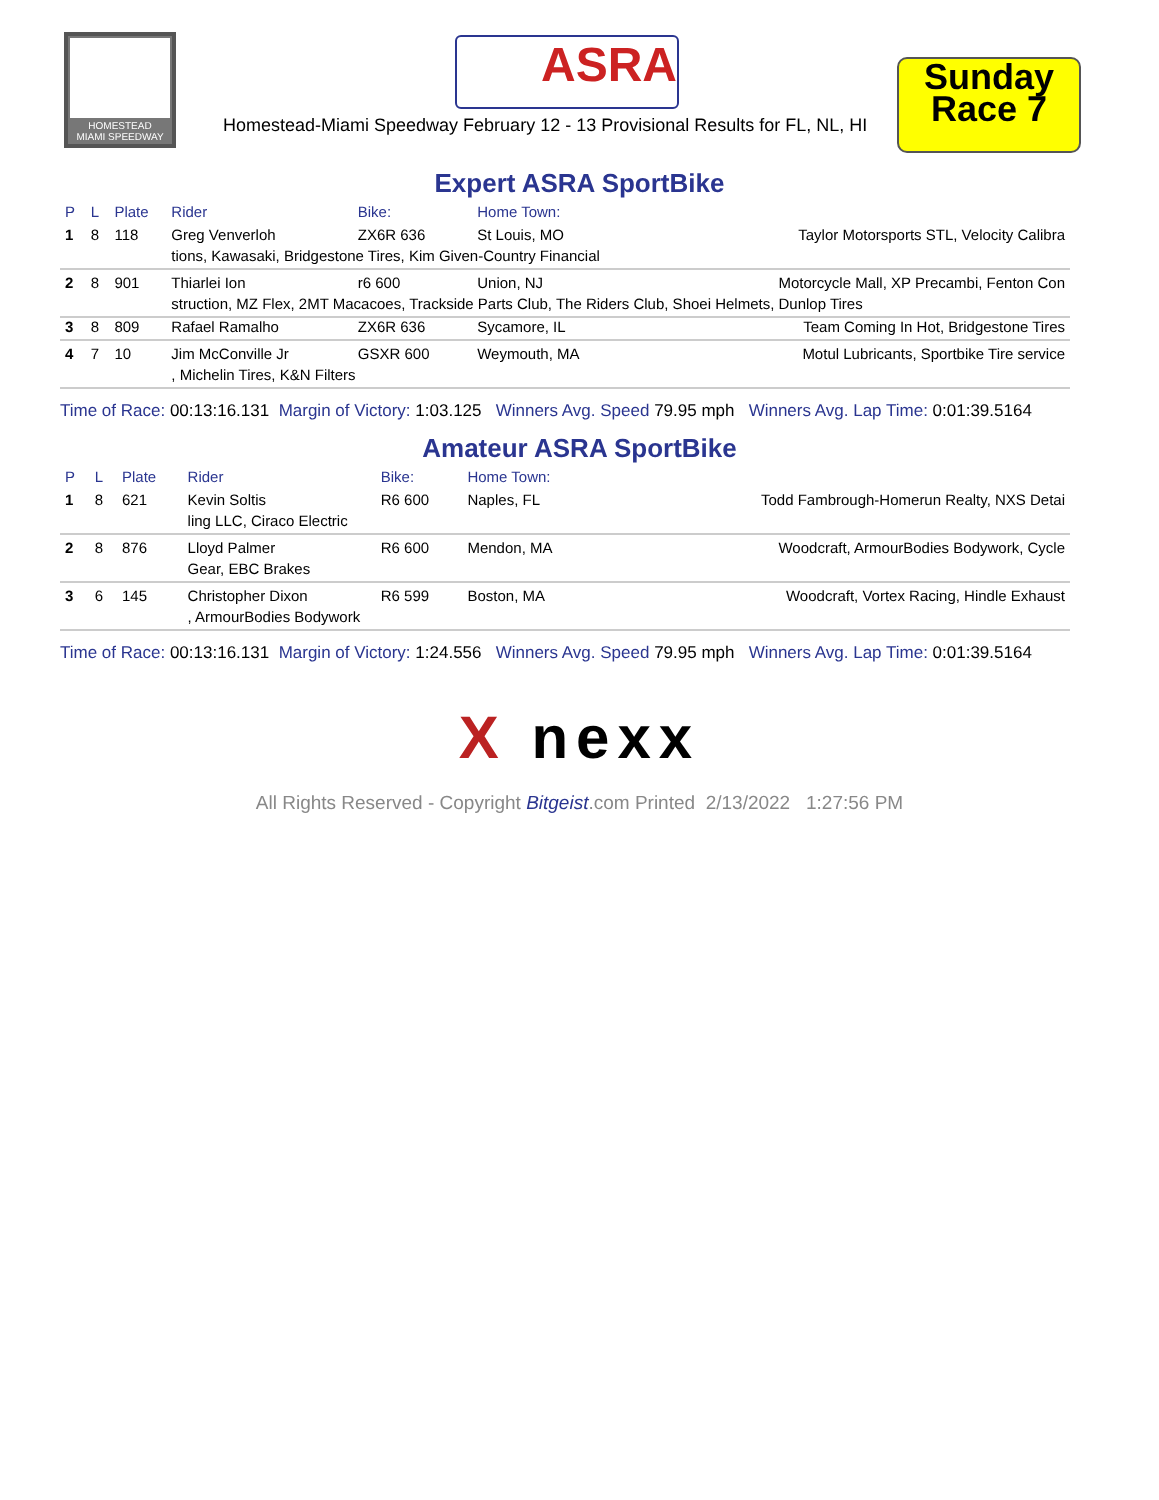HOMESTEAD
MIAMI SPEEDWAY
ASRA
Homestead-Miami Speedway February 12 - 13 Provisional Results for FL, NL, HI
Sunday
Race 7
Expert ASRA SportBike
| P | L | Plate | Rider | Bike: | Home Town: | |
| --- | --- | --- | --- | --- | --- | --- |
| 1 | 8 | 118 | Greg Venverloh | ZX6R 636 | St Louis, MO | Taylor Motorsports STL, Velocity Calibra |
| | | | tions, Kawasaki, Bridgestone Tires, Kim Given-Country Financial | | | |
| 2 | 8 | 901 | Thiarlei Ion | r6 600 | Union, NJ | Motorcycle Mall, XP Precambi, Fenton Con |
| | | | struction, MZ Flex, 2MT Macacoes, Trackside Parts Club, The Riders Club, Shoei Helmets, Dunlop Tires | | | |
| 3 | 8 | 809 | Rafael Ramalho | ZX6R 636 | Sycamore, IL | Team Coming In Hot, Bridgestone Tires |
| 4 | 7 | 10 | Jim McConville Jr | GSXR 600 | Weymouth, MA | Motul Lubricants, Sportbike Tire service |
| | | | , Michelin Tires, K&N Filters | | | |
Time of Race: 00:13:16.131 Margin of Victory: 1:03.125 Winners Avg. Speed 79.95 mph Winners Avg. Lap Time: 0:01:39.5164
Amateur ASRA SportBike
| P | L | Plate | Rider | Bike: | Home Town: | |
| --- | --- | --- | --- | --- | --- | --- |
| 1 | 8 | 621 | Kevin Soltis | R6 600 | Naples, FL | Todd Fambrough-Homerun Realty, NXS Detai |
| | | | ling LLC, Ciraco Electric | | | |
| 2 | 8 | 876 | Lloyd Palmer | R6 600 | Mendon, MA | Woodcraft, ArmourBodies Bodywork, Cycle |
| | | | Gear, EBC Brakes | | | |
| 3 | 6 | 145 | Christopher Dixon | R6 599 | Boston, MA | Woodcraft, Vortex Racing, Hindle Exhaust |
| | | | , ArmourBodies Bodywork | | | |
Time of Race: 00:13:16.131 Margin of Victory: 1:24.556 Winners Avg. Speed 79.95 mph Winners Avg. Lap Time: 0:01:39.5164
X nexx
All Rights Reserved - Copyright Bitgeist.com Printed 2/13/2022 1:27:56 PM